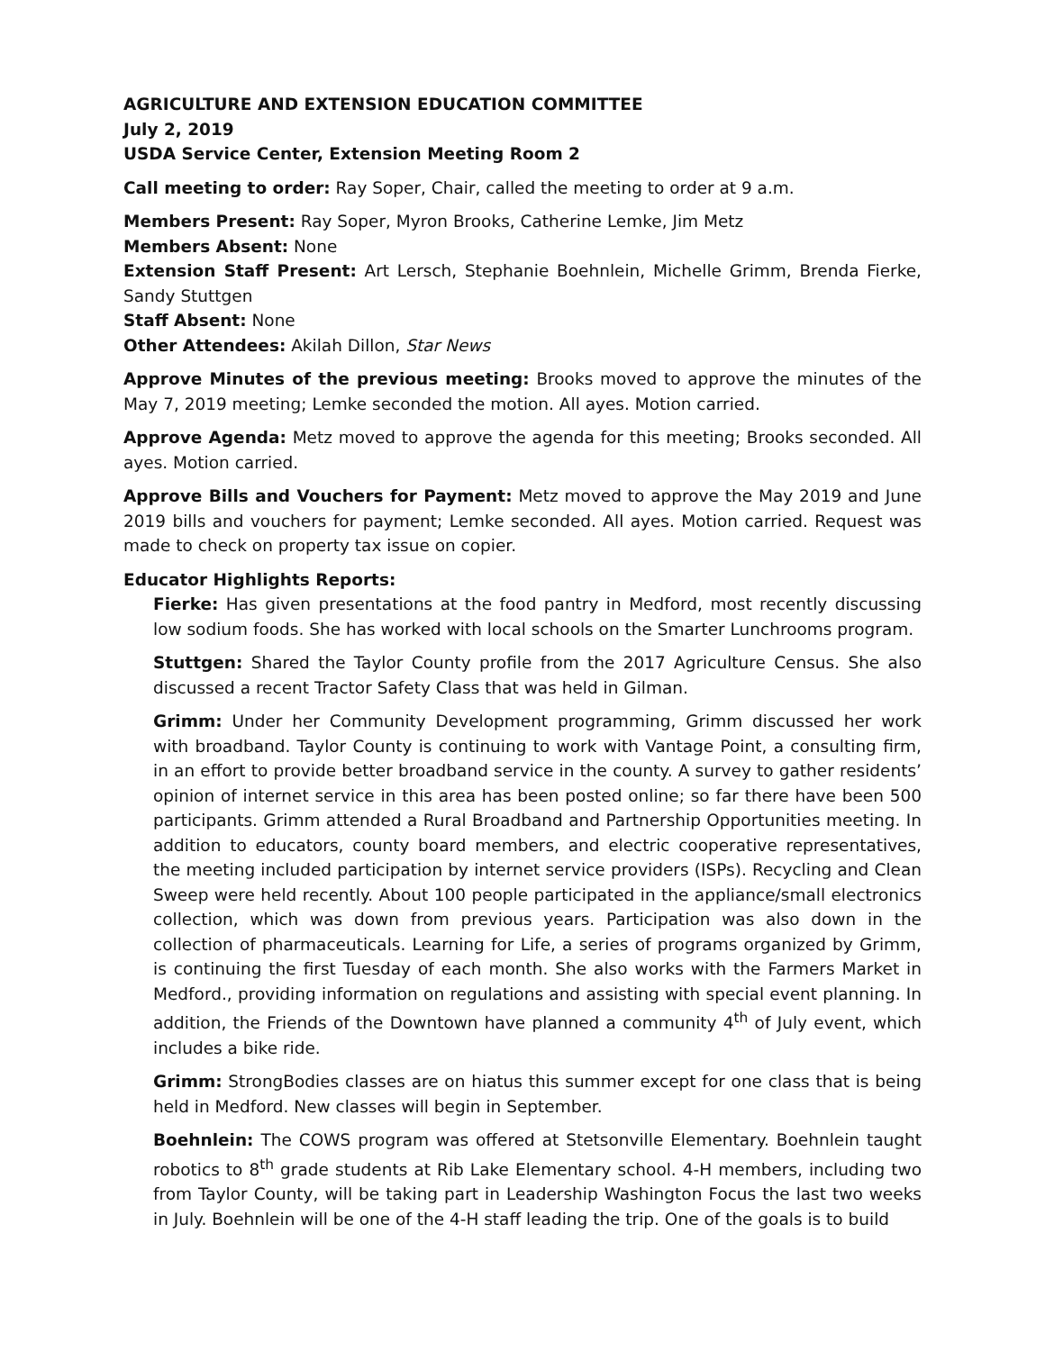AGRICULTURE AND EXTENSION EDUCATION COMMITTEE
July 2, 2019
USDA Service Center, Extension Meeting Room 2
Call meeting to order: Ray Soper, Chair, called the meeting to order at 9 a.m.
Members Present: Ray Soper, Myron Brooks, Catherine Lemke, Jim Metz
Members Absent: None
Extension Staff Present: Art Lersch, Stephanie Boehnlein, Michelle Grimm, Brenda Fierke, Sandy Stuttgen
Staff Absent: None
Other Attendees: Akilah Dillon, Star News
Approve Minutes of the previous meeting: Brooks moved to approve the minutes of the May 7, 2019 meeting; Lemke seconded the motion. All ayes. Motion carried.
Approve Agenda: Metz moved to approve the agenda for this meeting; Brooks seconded. All ayes. Motion carried.
Approve Bills and Vouchers for Payment: Metz moved to approve the May 2019 and June 2019 bills and vouchers for payment; Lemke seconded. All ayes. Motion carried. Request was made to check on property tax issue on copier.
Educator Highlights Reports:
Fierke: Has given presentations at the food pantry in Medford, most recently discussing low sodium foods. She has worked with local schools on the Smarter Lunchrooms program.
Stuttgen: Shared the Taylor County profile from the 2017 Agriculture Census. She also discussed a recent Tractor Safety Class that was held in Gilman.
Grimm: Under her Community Development programming, Grimm discussed her work with broadband. Taylor County is continuing to work with Vantage Point, a consulting firm, in an effort to provide better broadband service in the county. A survey to gather residents’ opinion of internet service in this area has been posted online; so far there have been 500 participants. Grimm attended a Rural Broadband and Partnership Opportunities meeting. In addition to educators, county board members, and electric cooperative representatives, the meeting included participation by internet service providers (ISPs). Recycling and Clean Sweep were held recently. About 100 people participated in the appliance/small electronics collection, which was down from previous years. Participation was also down in the collection of pharmaceuticals. Learning for Life, a series of programs organized by Grimm, is continuing the first Tuesday of each month. She also works with the Farmers Market in Medford., providing information on regulations and assisting with special event planning. In addition, the Friends of the Downtown have planned a community 4<sup>th</sup> of July event, which includes a bike ride.
Grimm: StrongBodies classes are on hiatus this summer except for one class that is being held in Medford. New classes will begin in September.
Boehnlein: The COWS program was offered at Stetsonville Elementary. Boehnlein taught robotics to 8<sup>th</sup> grade students at Rib Lake Elementary school. 4-H members, including two from Taylor County, will be taking part in Leadership Washington Focus the last two weeks in July. Boehnlein will be one of the 4-H staff leading the trip. One of the goals is to build